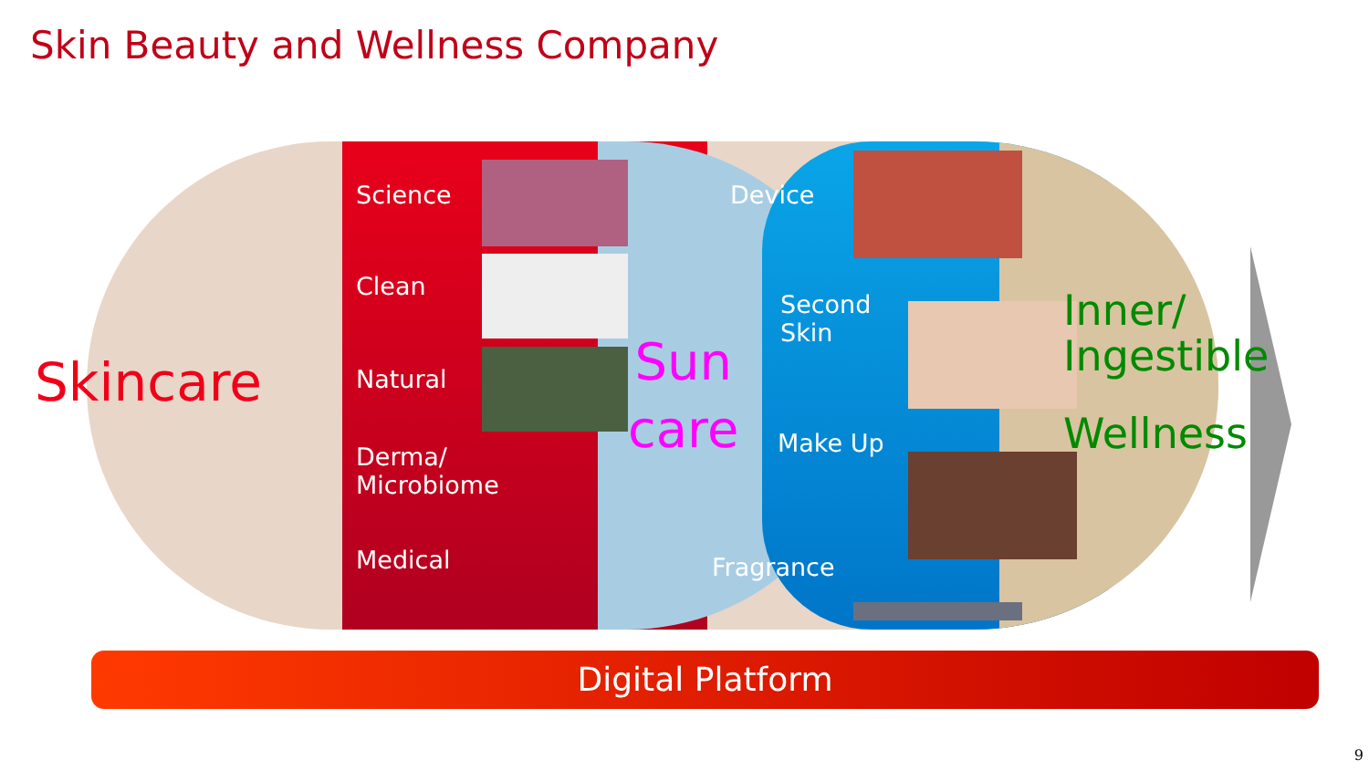Skin Beauty and Wellness Company
Skincare
Science
Clean
Natural
Derma/
Microbiome
Medical
Sun
care
Device
Second
Skin
Make Up
Fragrance
Inner/
Ingestible
Wellness
Digital Platform
9